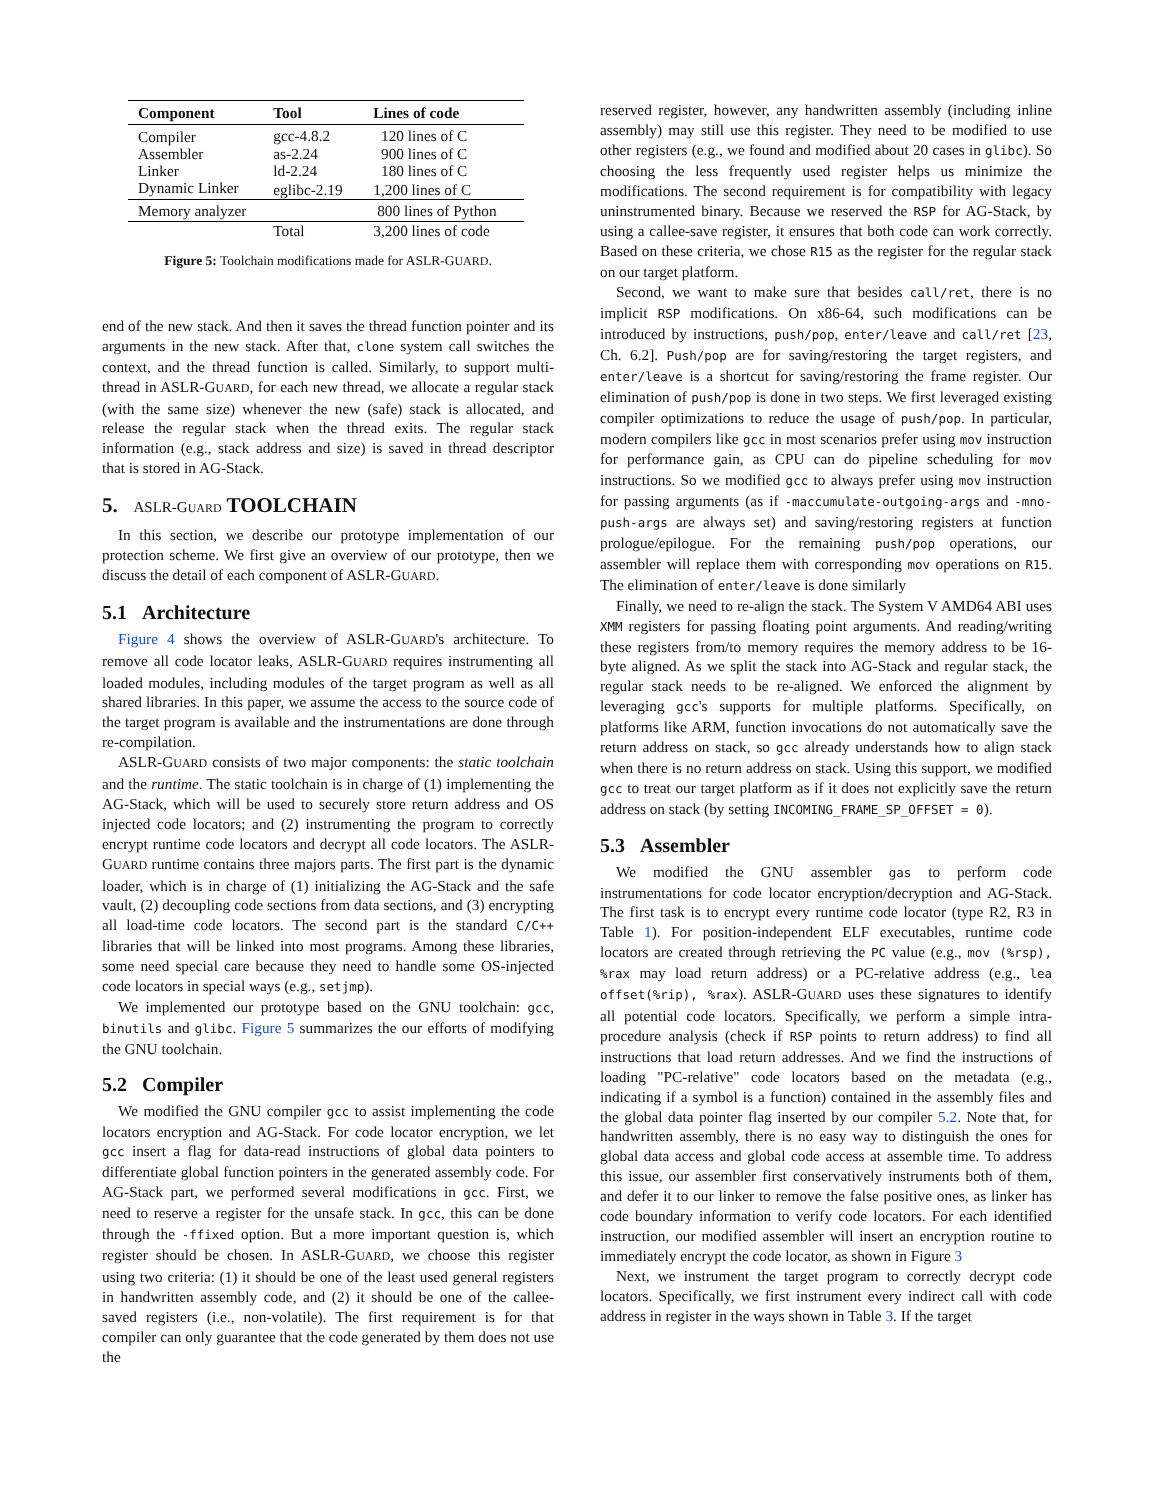| Component | Tool | Lines of code |
| --- | --- | --- |
| Compiler | gcc-4.8.2 | 120 lines of C |
| Assembler | as-2.24 | 900 lines of C |
| Linker | ld-2.24 | 180 lines of C |
| Dynamic Linker | eglibc-2.19 | 1,200 lines of C |
| Memory analyzer | | 800 lines of Python |
| | Total | 3,200 lines of code |
Figure 5: Toolchain modifications made for ASLR-GUARD.
end of the new stack. And then it saves the thread function pointer and its arguments in the new stack. After that, clone system call switches the context, and the thread function is called. Similarly, to support multi-thread in ASLR-GUARD, for each new thread, we allocate a regular stack (with the same size) whenever the new (safe) stack is allocated, and release the regular stack when the thread exits. The regular stack information (e.g., stack address and size) is saved in thread descriptor that is stored in AG-Stack.
5. ASLR-GUARD TOOLCHAIN
In this section, we describe our prototype implementation of our protection scheme. We first give an overview of our prototype, then we discuss the detail of each component of ASLR-GUARD.
5.1 Architecture
Figure 4 shows the overview of ASLR-GUARD's architecture. To remove all code locator leaks, ASLR-GUARD requires instrumenting all loaded modules, including modules of the target program as well as all shared libraries. In this paper, we assume the access to the source code of the target program is available and the instrumentations are done through re-compilation.
ASLR-GUARD consists of two major components: the static toolchain and the runtime. The static toolchain is in charge of (1) implementing the AG-Stack, which will be used to securely store return address and OS injected code locators; and (2) instrumenting the program to correctly encrypt runtime code locators and decrypt all code locators. The ASLR-GUARD runtime contains three majors parts. The first part is the dynamic loader, which is in charge of (1) initializing the AG-Stack and the safe vault, (2) decoupling code sections from data sections, and (3) encrypting all load-time code locators. The second part is the standard C/C++ libraries that will be linked into most programs. Among these libraries, some need special care because they need to handle some OS-injected code locators in special ways (e.g., setjmp).
We implemented our prototype based on the GNU toolchain: gcc, binutils and glibc. Figure 5 summarizes the our efforts of modifying the GNU toolchain.
5.2 Compiler
We modified the GNU compiler gcc to assist implementing the code locators encryption and AG-Stack. For code locator encryption, we let gcc insert a flag for data-read instructions of global data pointers to differentiate global function pointers in the generated assembly code. For AG-Stack part, we performed several modifications in gcc. First, we need to reserve a register for the unsafe stack. In gcc, this can be done through the -ffixed option. But a more important question is, which register should be chosen. In ASLR-GUARD, we choose this register using two criteria: (1) it should be one of the least used general registers in handwritten assembly code, and (2) it should be one of the callee-saved registers (i.e., non-volatile). The first requirement is for that compiler can only guarantee that the code generated by them does not use the
reserved register, however, any handwritten assembly (including inline assembly) may still use this register. They need to be modified to use other registers (e.g., we found and modified about 20 cases in glibc). So choosing the less frequently used register helps us minimize the modifications. The second requirement is for compatibility with legacy uninstrumented binary. Because we reserved the RSP for AG-Stack, by using a callee-save register, it ensures that both code can work correctly. Based on these criteria, we chose R15 as the register for the regular stack on our target platform.
Second, we want to make sure that besides call/ret, there is no implicit RSP modifications. On x86-64, such modifications can be introduced by instructions, push/pop, enter/leave and call/ret [23, Ch. 6.2]. Push/pop are for saving/restoring the target registers, and enter/leave is a shortcut for saving/restoring the frame register. Our elimination of push/pop is done in two steps. We first leveraged existing compiler optimizations to reduce the usage of push/pop. In particular, modern compilers like gcc in most scenarios prefer using mov instruction for performance gain, as CPU can do pipeline scheduling for mov instructions. So we modified gcc to always prefer using mov instruction for passing arguments (as if -maccumulate-outgoing-args and -mno-push-args are always set) and saving/restoring registers at function prologue/epilogue. For the remaining push/pop operations, our assembler will replace them with corresponding mov operations on R15. The elimination of enter/leave is done similarly
Finally, we need to re-align the stack. The System V AMD64 ABI uses XMM registers for passing floating point arguments. And reading/writing these registers from/to memory requires the memory address to be 16-byte aligned. As we split the stack into AG-Stack and regular stack, the regular stack needs to be re-aligned. We enforced the alignment by leveraging gcc's supports for multiple platforms. Specifically, on platforms like ARM, function invocations do not automatically save the return address on stack, so gcc already understands how to align stack when there is no return address on stack. Using this support, we modified gcc to treat our target platform as if it does not explicitly save the return address on stack (by setting INCOMING_FRAME_SP_OFFSET = 0).
5.3 Assembler
We modified the GNU assembler gas to perform code instrumentations for code locator encryption/decryption and AG-Stack. The first task is to encrypt every runtime code locator (type R2, R3 in Table 1). For position-independent ELF executables, runtime code locators are created through retrieving the PC value (e.g., mov (%rsp), %rax may load return address) or a PC-relative address (e.g., lea offset(%rip), %rax). ASLR-GUARD uses these signatures to identify all potential code locators. Specifically, we perform a simple intra-procedure analysis (check if RSP points to return address) to find all instructions that load return addresses. And we find the instructions of loading "PC-relative" code locators based on the metadata (e.g., indicating if a symbol is a function) contained in the assembly files and the global data pointer flag inserted by our compiler 5.2. Note that, for handwritten assembly, there is no easy way to distinguish the ones for global data access and global code access at assemble time. To address this issue, our assembler first conservatively instruments both of them, and defer it to our linker to remove the false positive ones, as linker has code boundary information to verify code locators. For each identified instruction, our modified assembler will insert an encryption routine to immediately encrypt the code locator, as shown in Figure 3
Next, we instrument the target program to correctly decrypt code locators. Specifically, we first instrument every indirect call with code address in register in the ways shown in Table 3. If the target